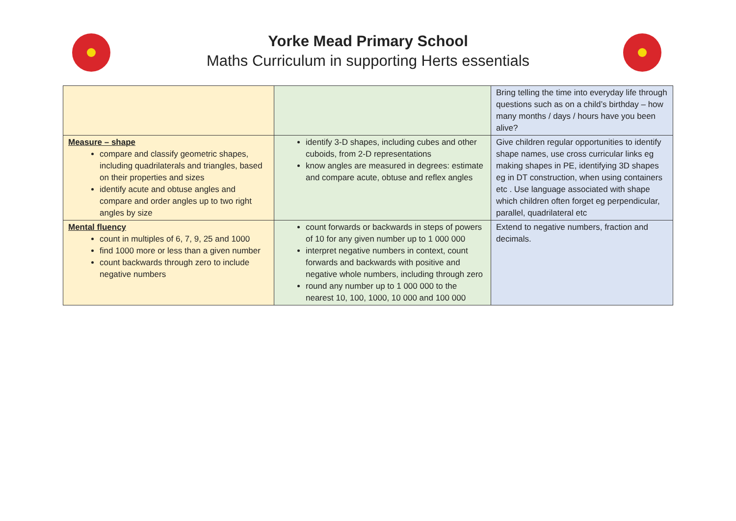Yorke Mead Primary School
Maths Curriculum in supporting Herts essentials
| | | Bring telling the time into everyday life through questions such as on a child’s birthday – how many months / days / hours have you been alive? |
| Measure – shape compare and classify geometric shapes, including quadrilaterals and triangles, based on their properties and sizes identify acute and obtuse angles and compare and order angles up to two right angles by size | identify 3-D shapes, including cubes and other cuboids, from 2-D representations know angles are measured in degrees: estimate and compare acute, obtuse and reflex angles | Give children regular opportunities to identify shape names, use cross curricular links eg making shapes in PE, identifying 3D shapes eg in DT construction, when using containers etc . Use language associated with shape which children often forget eg perpendicular, parallel, quadrilateral etc |
| Mental fluency count in multiples of 6, 7, 9, 25 and 1000 find 1000 more or less than a given number count backwards through zero to include negative numbers | count forwards or backwards in steps of powers of 10 for any given number up to 1 000 000 interpret negative numbers in context, count forwards and backwards with positive and negative whole numbers, including through zero round any number up to 1 000 000 to the nearest 10, 100, 1000, 10 000 and 100 000 | Extend to negative numbers, fraction and decimals. |